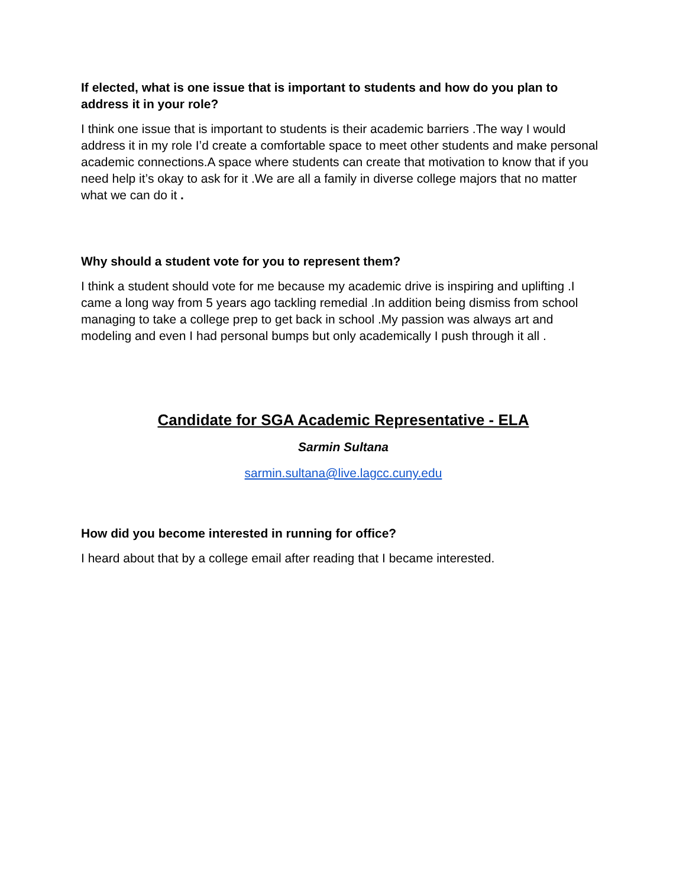If elected, what is one issue that is important to students and how do you plan to address it in your role?
I think one issue that is important to students is their academic barriers .The way I would address it in my role I’d create a comfortable space to meet other students and make personal academic connections.A space where students can create that motivation to know that if you need help it’s okay to ask for it .We are all a family in diverse college majors that no matter what we can do it .
Why should a student vote for you to represent them?
I think a student should vote for me because my academic drive is inspiring and uplifting .I came a long way from 5 years ago tackling remedial .In addition being dismiss from school managing to take a college prep to get back in school .My passion was always art and modeling and even I had personal bumps but only academically I push through it all .
Candidate for SGA Academic Representative - ELA
Sarmin Sultana
sarmin.sultana@live.lagcc.cuny.edu
How did you become interested in running for office?
I heard about that by a college email after reading that I became interested.